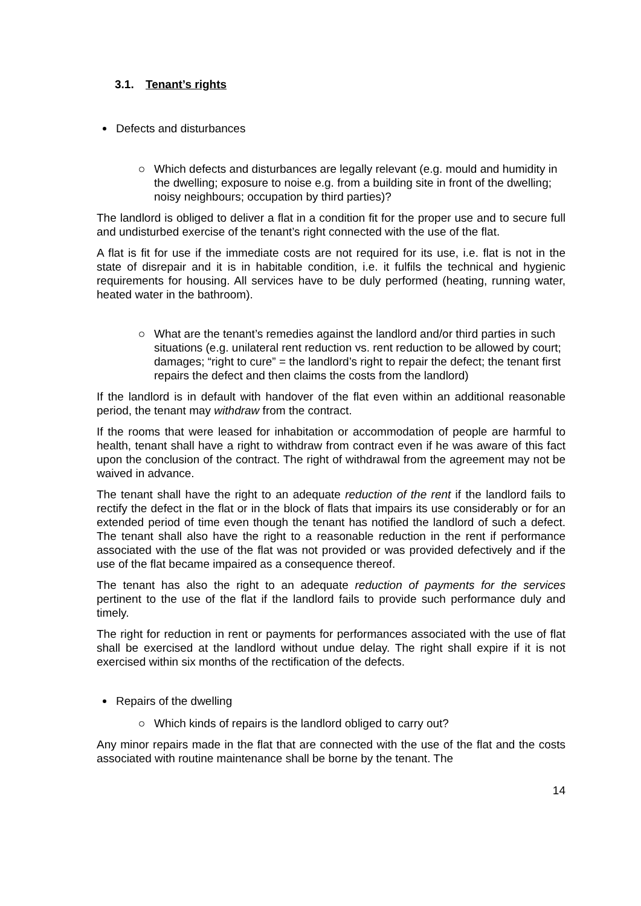3.1. Tenant’s rights
Defects and disturbances
Which defects and disturbances are legally relevant (e.g. mould and humidity in the dwelling; exposure to noise e.g. from a building site in front of the dwelling; noisy neighbours; occupation by third parties)?
The landlord is obliged to deliver a flat in a condition fit for the proper use and to secure full and undisturbed exercise of the tenant’s right connected with the use of the flat.
A flat is fit for use if the immediate costs are not required for its use, i.e. flat is not in the state of disrepair and it is in habitable condition, i.e. it fulfils the technical and hygienic requirements for housing. All services have to be duly performed (heating, running water, heated water in the bathroom).
What are the tenant’s remedies against the landlord and/or third parties in such situations (e.g. unilateral rent reduction vs. rent reduction to be allowed by court; damages; “right to cure” = the landlord’s right to repair the defect; the tenant first repairs the defect and then claims the costs from the landlord)
If the landlord is in default with handover of the flat even within an additional reasonable period, the tenant may withdraw from the contract.
If the rooms that were leased for inhabitation or accommodation of people are harmful to health, tenant shall have a right to withdraw from contract even if he was aware of this fact upon the conclusion of the contract. The right of withdrawal from the agreement may not be waived in advance.
The tenant shall have the right to an adequate reduction of the rent if the landlord fails to rectify the defect in the flat or in the block of flats that impairs its use considerably or for an extended period of time even though the tenant has notified the landlord of such a defect. The tenant shall also have the right to a reasonable reduction in the rent if performance associated with the use of the flat was not provided or was provided defectively and if the use of the flat became impaired as a consequence thereof.
The tenant has also the right to an adequate reduction of payments for the services pertinent to the use of the flat if the landlord fails to provide such performance duly and timely.
The right for reduction in rent or payments for performances associated with the use of flat shall be exercised at the landlord without undue delay. The right shall expire if it is not exercised within six months of the rectification of the defects.
Repairs of the dwelling
Which kinds of repairs is the landlord obliged to carry out?
Any minor repairs made in the flat that are connected with the use of the flat and the costs associated with routine maintenance shall be borne by the tenant. The
14